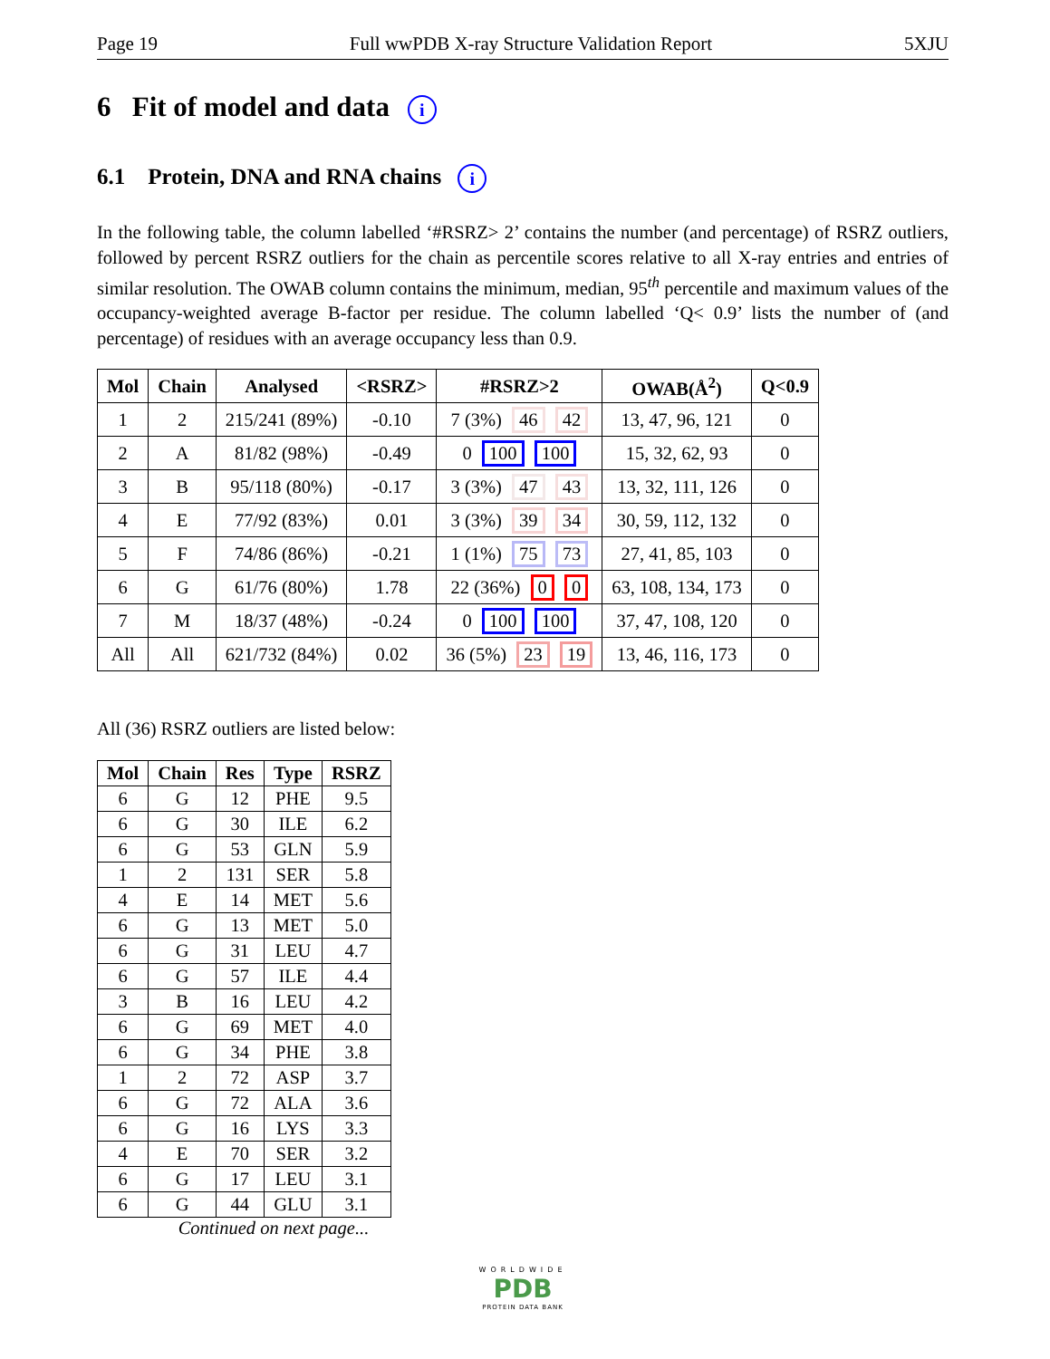Page 19 Full wwPDB X-ray Structure Validation Report 5XJU
6 Fit of model and data i
6.1 Protein, DNA and RNA chains i
In the following table, the column labelled ‘#RSRZ> 2’ contains the number (and percentage) of RSRZ outliers, followed by percent RSRZ outliers for the chain as percentile scores relative to all X-ray entries and entries of similar resolution. The OWAB column contains the minimum, median, 95<sup>th</sup> percentile and maximum values of the occupancy-weighted average B-factor per residue. The column labelled ‘Q< 0.9’ lists the number of (and percentage) of residues with an average occupancy less than 0.9.
| Mol | Chain | Analysed | <RSRZ> | #RSRZ>2 | OWAB(Å<sup>2</sup>) | Q<0.9 |
| --- | --- | --- | --- | --- | --- | --- |
| 1 | 2 | 215/241 (89%) | -0.10 | 7 (3%) 46 42 | 13, 47, 96, 121 | 0 |
| 2 | A | 81/82 (98%) | -0.49 | 0 100 100 | 15, 32, 62, 93 | 0 |
| 3 | B | 95/118 (80%) | -0.17 | 3 (3%) 47 43 | 13, 32, 111, 126 | 0 |
| 4 | E | 77/92 (83%) | 0.01 | 3 (3%) 39 34 | 30, 59, 112, 132 | 0 |
| 5 | F | 74/86 (86%) | -0.21 | 1 (1%) 75 73 | 27, 41, 85, 103 | 0 |
| 6 | G | 61/76 (80%) | 1.78 | 22 (36%) 0 0 | 63, 108, 134, 173 | 0 |
| 7 | M | 18/37 (48%) | -0.24 | 0 100 100 | 37, 47, 108, 120 | 0 |
| All | All | 621/732 (84%) | 0.02 | 36 (5%) 23 19 | 13, 46, 116, 173 | 0 |
All (36) RSRZ outliers are listed below:
| Mol | Chain | Res | Type | RSRZ |
| --- | --- | --- | --- | --- |
| 6 | G | 12 | PHE | 9.5 |
| 6 | G | 30 | ILE | 6.2 |
| 6 | G | 53 | GLN | 5.9 |
| 1 | 2 | 131 | SER | 5.8 |
| 4 | E | 14 | MET | 5.6 |
| 6 | G | 13 | MET | 5.0 |
| 6 | G | 31 | LEU | 4.7 |
| 6 | G | 57 | ILE | 4.4 |
| 3 | B | 16 | LEU | 4.2 |
| 6 | G | 69 | MET | 4.0 |
| 6 | G | 34 | PHE | 3.8 |
| 1 | 2 | 72 | ASP | 3.7 |
| 6 | G | 72 | ALA | 3.6 |
| 6 | G | 16 | LYS | 3.3 |
| 4 | E | 70 | SER | 3.2 |
| 6 | G | 17 | LEU | 3.1 |
| 6 | G | 44 | GLU | 3.1 |
Continued on next page...
WORLDWIDE
PDB
PROTEIN DATA BANK